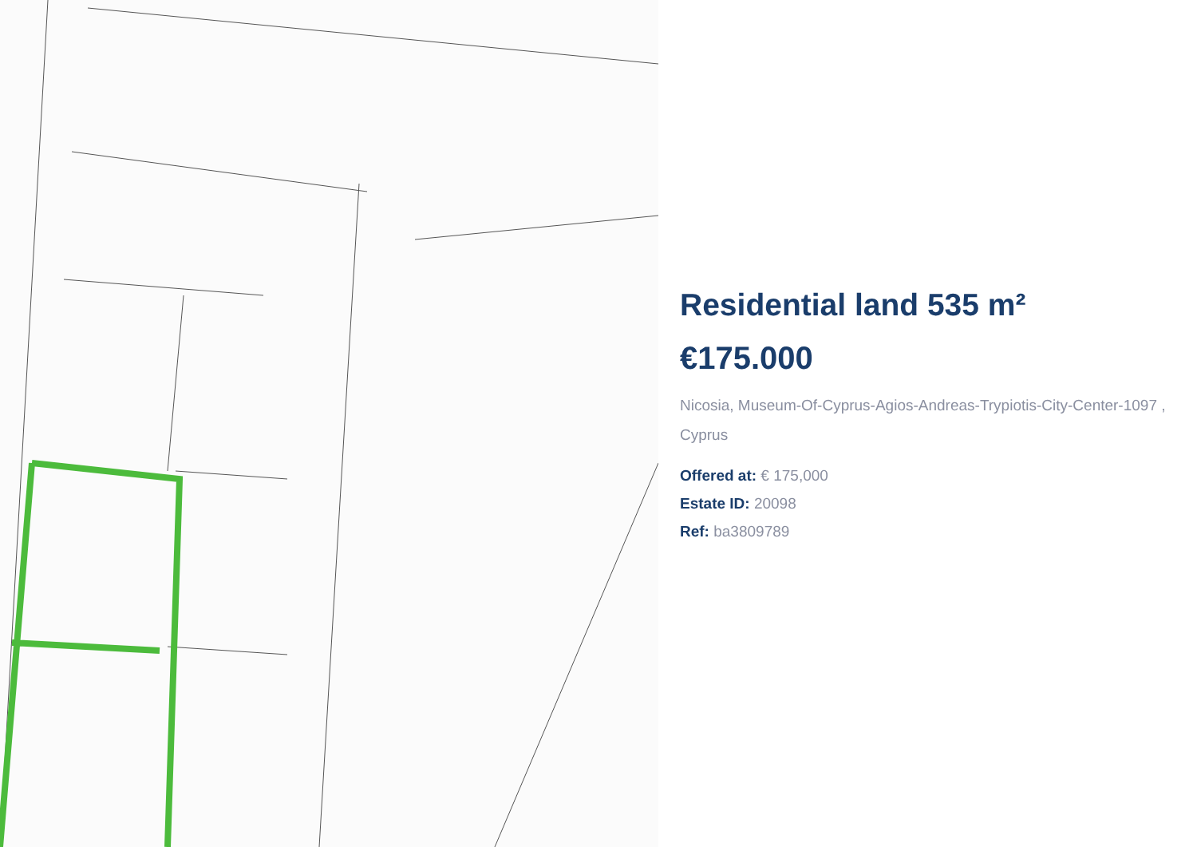Residential land 535 m²
€175.000
Nicosia, Museum-Of-Cyprus-Agios-Andreas-Trypiotis-City-Center-1097 , Cyprus
Offered at: € 175,000
Estate ID: 20098
Ref: ba3809789